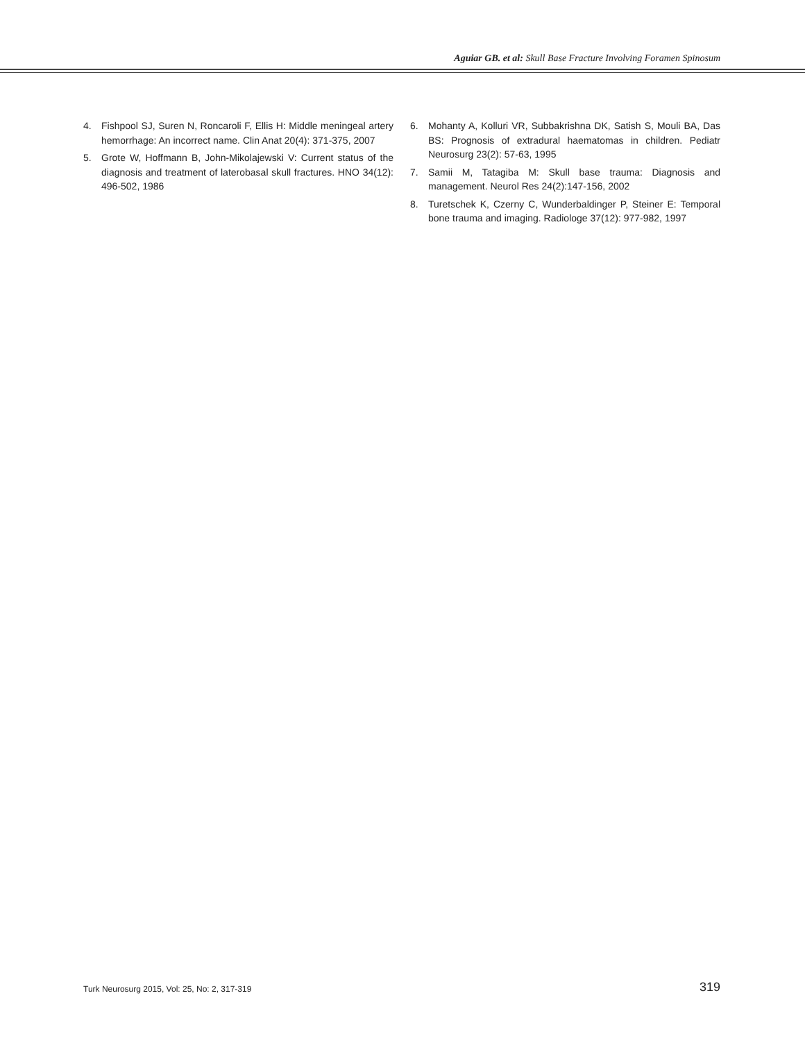Aguiar GB. et al: Skull Base Fracture Involving Foramen Spinosum
4. Fishpool SJ, Suren N, Roncaroli F, Ellis H: Middle meningeal artery hemorrhage: An incorrect name. Clin Anat 20(4): 371-375, 2007
5. Grote W, Hoffmann B, John-Mikolajewski V: Current status of the diagnosis and treatment of laterobasal skull fractures. HNO 34(12): 496-502, 1986
6. Mohanty A, Kolluri VR, Subbakrishna DK, Satish S, Mouli BA, Das BS: Prognosis of extradural haematomas in children. Pediatr Neurosurg 23(2): 57-63, 1995
7. Samii M, Tatagiba M: Skull base trauma: Diagnosis and management. Neurol Res 24(2):147-156, 2002
8. Turetschek K, Czerny C, Wunderbaldinger P, Steiner E: Temporal bone trauma and imaging. Radiologe 37(12): 977-982, 1997
Turk Neurosurg 2015, Vol: 25, No: 2, 317-319
319